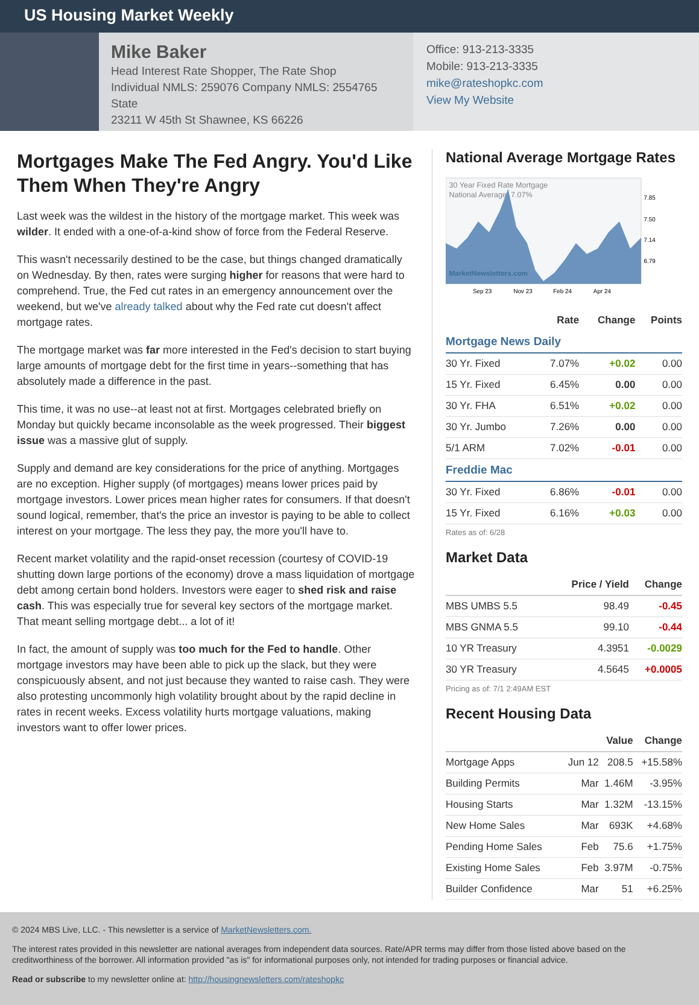US Housing Market Weekly
Mike Baker
Head Interest Rate Shopper, The Rate Shop
Individual NMLS: 259076 Company NMLS: 2554765 State
23211 W 45th St Shawnee, KS 66226
Office: 913-213-3335
Mobile: 913-213-3335
mike@rateshopkc.com
View My Website
Mortgages Make The Fed Angry. You'd Like Them When They're Angry
Last week was the wildest in the history of the mortgage market. This week was wilder. It ended with a one-of-a-kind show of force from the Federal Reserve.
This wasn't necessarily destined to be the case, but things changed dramatically on Wednesday. By then, rates were surging higher for reasons that were hard to comprehend. True, the Fed cut rates in an emergency announcement over the weekend, but we've already talked about why the Fed rate cut doesn't affect mortgage rates.
The mortgage market was far more interested in the Fed's decision to start buying large amounts of mortgage debt for the first time in years--something that has absolutely made a difference in the past.
This time, it was no use--at least not at first. Mortgages celebrated briefly on Monday but quickly became inconsolable as the week progressed. Their biggest issue was a massive glut of supply.
Supply and demand are key considerations for the price of anything. Mortgages are no exception. Higher supply (of mortgages) means lower prices paid by mortgage investors. Lower prices mean higher rates for consumers. If that doesn't sound logical, remember, that's the price an investor is paying to be able to collect interest on your mortgage. The less they pay, the more you'll have to.
Recent market volatility and the rapid-onset recession (courtesy of COVID-19 shutting down large portions of the economy) drove a mass liquidation of mortgage debt among certain bond holders. Investors were eager to shed risk and raise cash. This was especially true for several key sectors of the mortgage market. That meant selling mortgage debt... a lot of it!
In fact, the amount of supply was too much for the Fed to handle. Other mortgage investors may have been able to pick up the slack, but they were conspicuously absent, and not just because they wanted to raise cash. They were also protesting uncommonly high volatility brought about by the rapid decline in rates in recent weeks. Excess volatility hurts mortgage valuations, making investors want to offer lower prices.
National Average Mortgage Rates
30 Year Fixed Rate Mortgage
National Average: 7.07%
MarketNewsletters.com
7.85
7.50
7.14
6.79
Sep 23
Nov 23
Feb 24
Apr 24
| | Rate | Change | Points |
| --- | --- | --- | --- |
| Mortgage News Daily | | | |
| 30 Yr. Fixed | 7.07% | +0.02 | 0.00 |
| 15 Yr. Fixed | 6.45% | 0.00 | 0.00 |
| 30 Yr. FHA | 6.51% | +0.02 | 0.00 |
| 30 Yr. Jumbo | 7.26% | 0.00 | 0.00 |
| 5/1 ARM | 7.02% | -0.01 | 0.00 |
| Freddie Mac | | | |
| 30 Yr. Fixed | 6.86% | -0.01 | 0.00 |
| 15 Yr. Fixed | 6.16% | +0.03 | 0.00 |
Rates as of: 6/28
Market Data
| | Price / Yield | Change |
| --- | --- | --- |
| MBS UMBS 5.5 | 98.49 | -0.45 |
| MBS GNMA 5.5 | 99.10 | -0.44 |
| 10 YR Treasury | 4.3951 | -0.0029 |
| 30 YR Treasury | 4.5645 | +0.0005 |
Pricing as of: 7/1 2:49AM EST
Recent Housing Data
| | | Value | Change |
| --- | --- | --- | --- |
| Mortgage Apps | Jun 12 | 208.5 | +15.58% |
| Building Permits | Mar | 1.46M | -3.95% |
| Housing Starts | Mar | 1.32M | -13.15% |
| New Home Sales | Mar | 693K | +4.68% |
| Pending Home Sales | Feb | 75.6 | +1.75% |
| Existing Home Sales | Feb | 3.97M | -0.75% |
| Builder Confidence | Mar | 51 | +6.25% |
© 2024 MBS Live, LLC. - This newsletter is a service of MarketNewsletters.com.
The interest rates provided in this newsletter are national averages from independent data sources. Rate/APR terms may differ from those listed above based on the creditworthiness of the borrower. All information provided "as is" for informational purposes only, not intended for trading purposes or financial advice.
Read or subscribe to my newsletter online at: http://housingnewsletters.com/rateshopkc